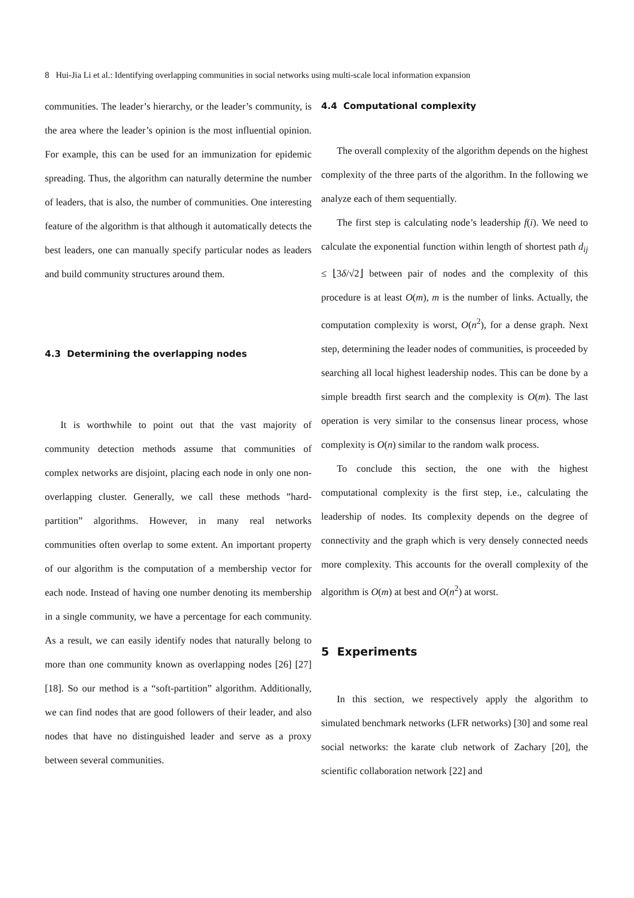8 Hui-Jia Li et al.: Identifying overlapping communities in social networks using multi-scale local information expansion
communities. The leader’s hierarchy, or the leader’s community, is the area where the leader’s opinion is the most influential opinion. For example, this can be used for an immunization for epidemic spreading. Thus, the algorithm can naturally determine the number of leaders, that is also, the number of communities. One interesting feature of the algorithm is that although it automatically detects the best leaders, one can manually specify particular nodes as leaders and build community structures around them.
4.3 Determining the overlapping nodes
It is worthwhile to point out that the vast majority of community detection methods assume that communities of complex networks are disjoint, placing each node in only one non-overlapping cluster. Generally, we call these methods ”hard-partition” algorithms. However, in many real networks communities often overlap to some extent. An important property of our algorithm is the computation of a membership vector for each node. Instead of having one number denoting its membership in a single community, we have a percentage for each community. As a result, we can easily identify nodes that naturally belong to more than one community known as overlapping nodes [26] [27] [18]. So our method is a “soft-partition” algorithm. Additionally, we can find nodes that are good followers of their leader, and also nodes that have no distinguished leader and serve as a proxy between several communities.
4.4 Computational complexity
The overall complexity of the algorithm depends on the highest complexity of the three parts of the algorithm. In the following we analyze each of them sequentially.
The first step is calculating node’s leadership f(i). We need to calculate the exponential function within length of shortest path d<sub>ij</sub> ≤ ⌊3δ/√2⌋ between pair of nodes and the complexity of this procedure is at least O(m), m is the number of links. Actually, the computation complexity is worst, O(n<sup>2</sup>), for a dense graph. Next step, determining the leader nodes of communities, is proceeded by searching all local highest leadership nodes. This can be done by a simple breadth first search and the complexity is O(m). The last operation is very similar to the consensus linear process, whose complexity is O(n) similar to the random walk process.
To conclude this section, the one with the highest computational complexity is the first step, i.e., calculating the leadership of nodes. Its complexity depends on the degree of connectivity and the graph which is very densely connected needs more complexity. This accounts for the overall complexity of the algorithm is O(m) at best and O(n<sup>2</sup>) at worst.
5 Experiments
In this section, we respectively apply the algorithm to simulated benchmark networks (LFR networks) [30] and some real social networks: the karate club network of Zachary [20], the scientific collaboration network [22] and